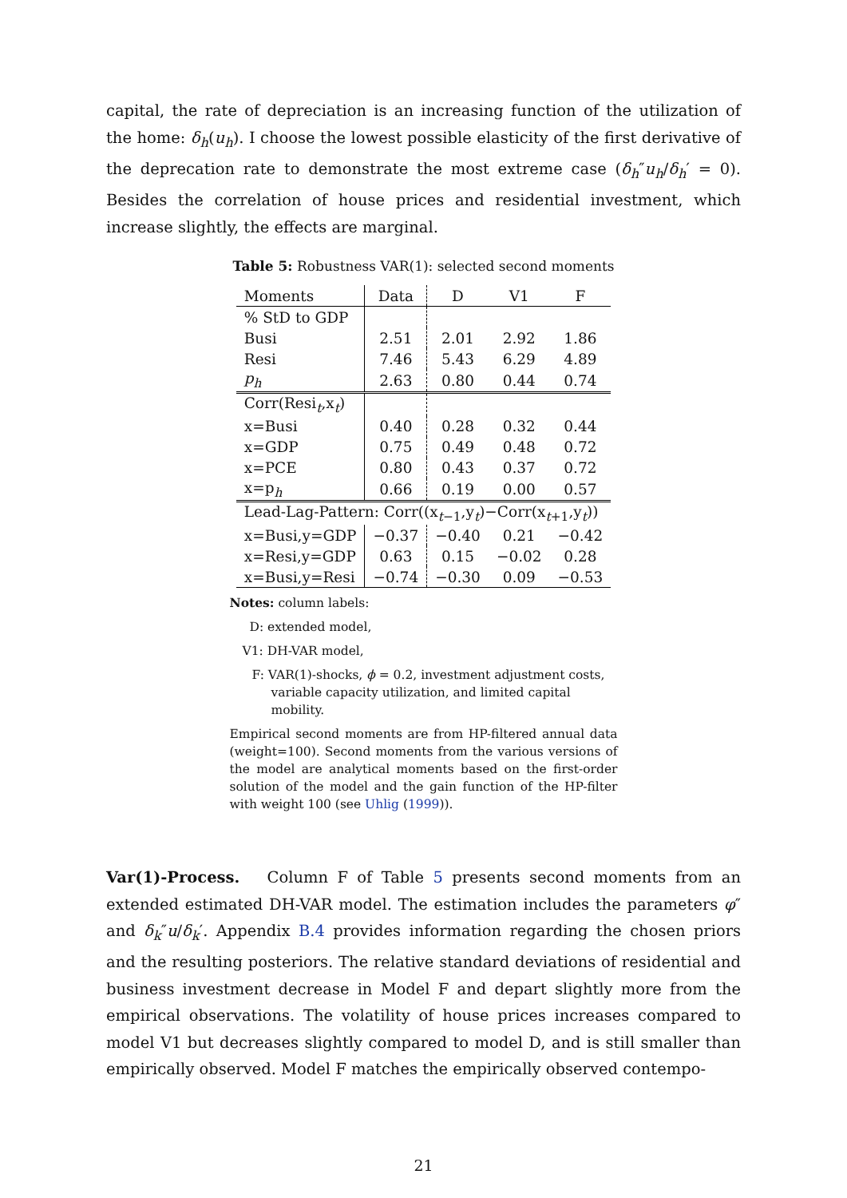capital, the rate of depreciation is an increasing function of the utilization of the home: δ<sub>h</sub>(u<sub>h</sub>). I choose the lowest possible elasticity of the first derivative of the deprecation rate to demonstrate the most extreme case (δ<sub>h</sub>″u<sub>h</sub>/δ<sub>h</sub>′ = 0). Besides the correlation of house prices and residential investment, which increase slightly, the effects are marginal.
Table 5: Robustness VAR(1): selected second moments
| Moments | Data | D | V1 | F |
| --- | --- | --- | --- | --- |
| % StD to GDP | | | | |
| Busi | 2.51 | 2.01 | 2.92 | 1.86 |
| Resi | 7.46 | 5.43 | 6.29 | 4.89 |
| p<sub>h</sub> | 2.63 | 0.80 | 0.44 | 0.74 |
| Corr(Resi<sub>t</sub>,x<sub>t</sub>) | | | | |
| x=Busi | 0.40 | 0.28 | 0.32 | 0.44 |
| x=GDP | 0.75 | 0.49 | 0.48 | 0.72 |
| x=PCE | 0.80 | 0.43 | 0.37 | 0.72 |
| x=p<sub>h</sub> | 0.66 | 0.19 | 0.00 | 0.57 |
| Lead-Lag-Pattern: Corr((x<sub>t−1</sub>,y<sub>t</sub>)−Corr(x<sub>t+1</sub>,y<sub>t</sub>)) | | | | |
| x=Busi,y=GDP | −0.37 | −0.40 | 0.21 | −0.42 |
| x=Resi,y=GDP | 0.63 | 0.15 | −0.02 | 0.28 |
| x=Busi,y=Resi | −0.74 | −0.30 | 0.09 | −0.53 |
Notes: column labels:
D: extended model,
V1: DH-VAR model,
F: VAR(1)-shocks, ϕ = 0.2, investment adjustment costs, variable capacity utilization, and limited capital mobility.
Empirical second moments are from HP-filtered annual data (weight=100). Second moments from the various versions of the model are analytical moments based on the first-order solution of the model and the gain function of the HP-filter with weight 100 (see Uhlig (1999)).
Var(1)-Process. Column F of Table 5 presents second moments from an extended estimated DH-VAR model. The estimation includes the parameters φ″ and δ<sub>k</sub>″u/δ<sub>k</sub>′. Appendix B.4 provides information regarding the chosen priors and the resulting posteriors. The relative standard deviations of residential and business investment decrease in Model F and depart slightly more from the empirical observations. The volatility of house prices increases compared to model V1 but decreases slightly compared to model D, and is still smaller than empirically observed. Model F matches the empirically observed contempo-
21